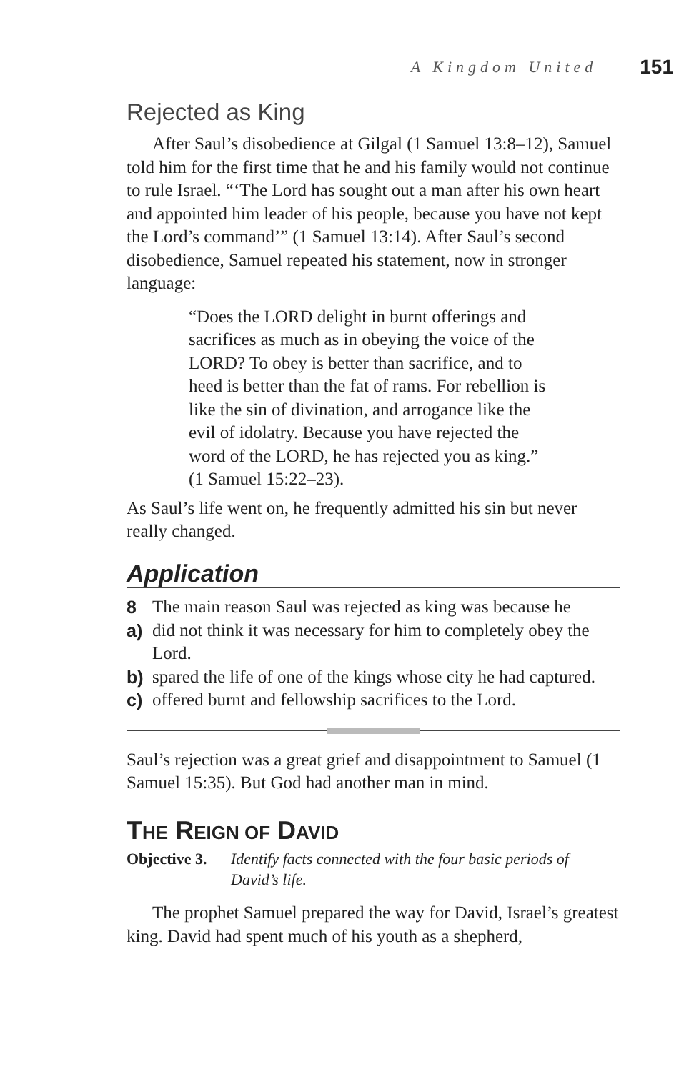A Kingdom United 151
Rejected as King
After Saul’s disobedience at Gilgal (1 Samuel 13:8–12), Samuel told him for the first time that he and his family would not continue to rule Israel. “‘The Lord has sought out a man after his own heart and appointed him leader of his people, because you have not kept the Lord’s command’” (1 Samuel 13:14). After Saul’s second disobedience, Samuel repeated his statement, now in stronger language:
“Does the LORD delight in burnt offerings and sacrifices as much as in obeying the voice of the LORD? To obey is better than sacrifice, and to heed is better than the fat of rams. For rebellion is like the sin of divination, and arrogance like the evil of idolatry. Because you have rejected the word of the LORD, he has rejected you as king.” (1 Samuel 15:22–23).
As Saul’s life went on, he frequently admitted his sin but never really changed.
Application
8 The main reason Saul was rejected as king was because he
a) did not think it was necessary for him to completely obey the Lord.
b) spared the life of one of the kings whose city he had captured.
c) offered burnt and fellowship sacrifices to the Lord.
Saul’s rejection was a great grief and disappointment to Samuel (1 Samuel 15:35). But God had another man in mind.
THE REIGN OF DAVID
Objective 3. Identify facts connected with the four basic periods of David’s life.
The prophet Samuel prepared the way for David, Israel’s greatest king. David had spent much of his youth as a shepherd,